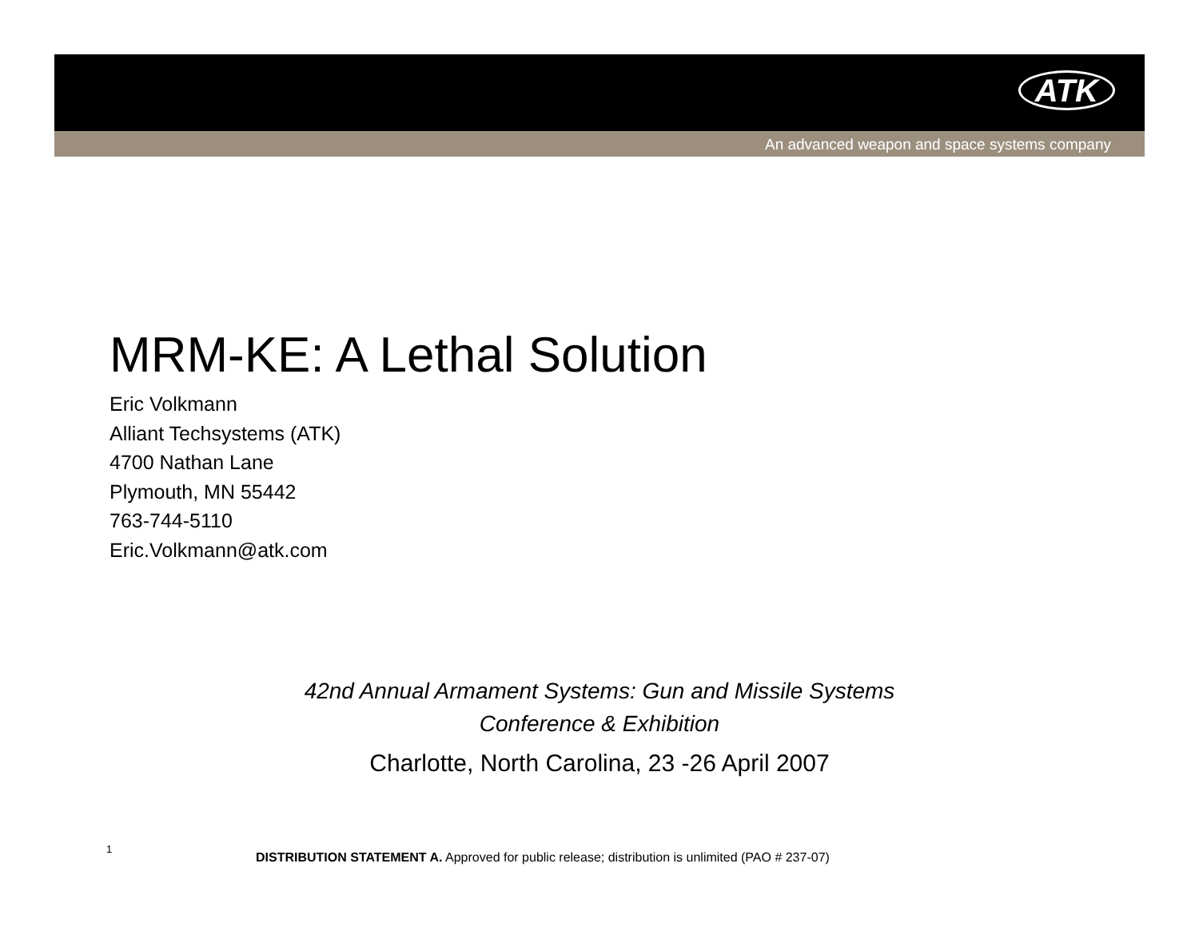ATK
An advanced weapon and space systems company
MRM-KE: A Lethal Solution
Eric Volkmann
Alliant Techsystems (ATK)
4700 Nathan Lane
Plymouth, MN 55442
763-744-5110
Eric.Volkmann@atk.com
42nd Annual Armament Systems: Gun and Missile Systems
Conference & Exhibition
Charlotte, North Carolina, 23 -26 April 2007
1
DISTRIBUTION STATEMENT A. Approved for public release; distribution is unlimited (PAO # 237-07)